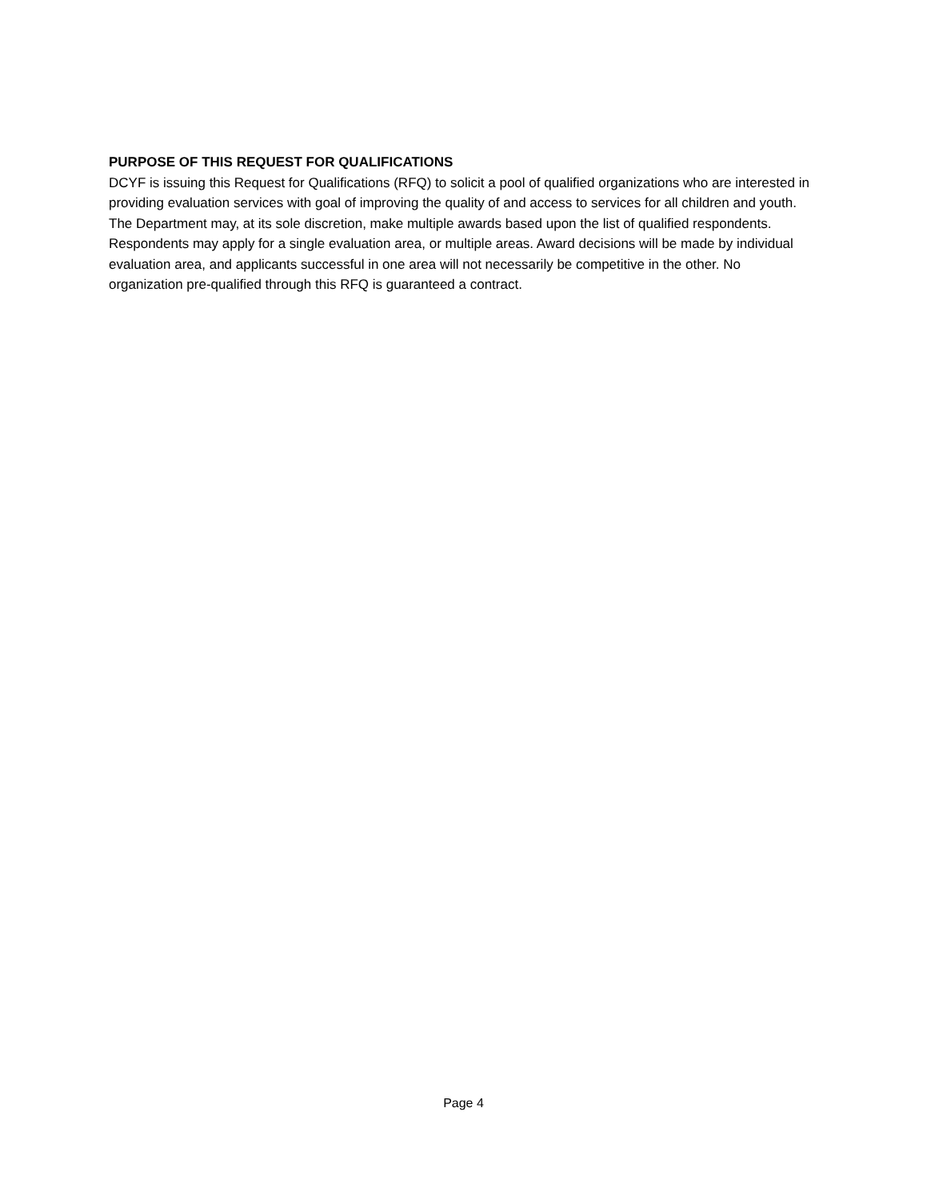PURPOSE OF THIS REQUEST FOR QUALIFICATIONS
DCYF is issuing this Request for Qualifications (RFQ) to solicit a pool of qualified organizations who are interested in providing evaluation services with goal of improving the quality of and access to services for all children and youth. The Department may, at its sole discretion, make multiple awards based upon the list of qualified respondents. Respondents may apply for a single evaluation area, or multiple areas. Award decisions will be made by individual evaluation area, and applicants successful in one area will not necessarily be competitive in the other. No organization pre-qualified through this RFQ is guaranteed a contract.
Page 4